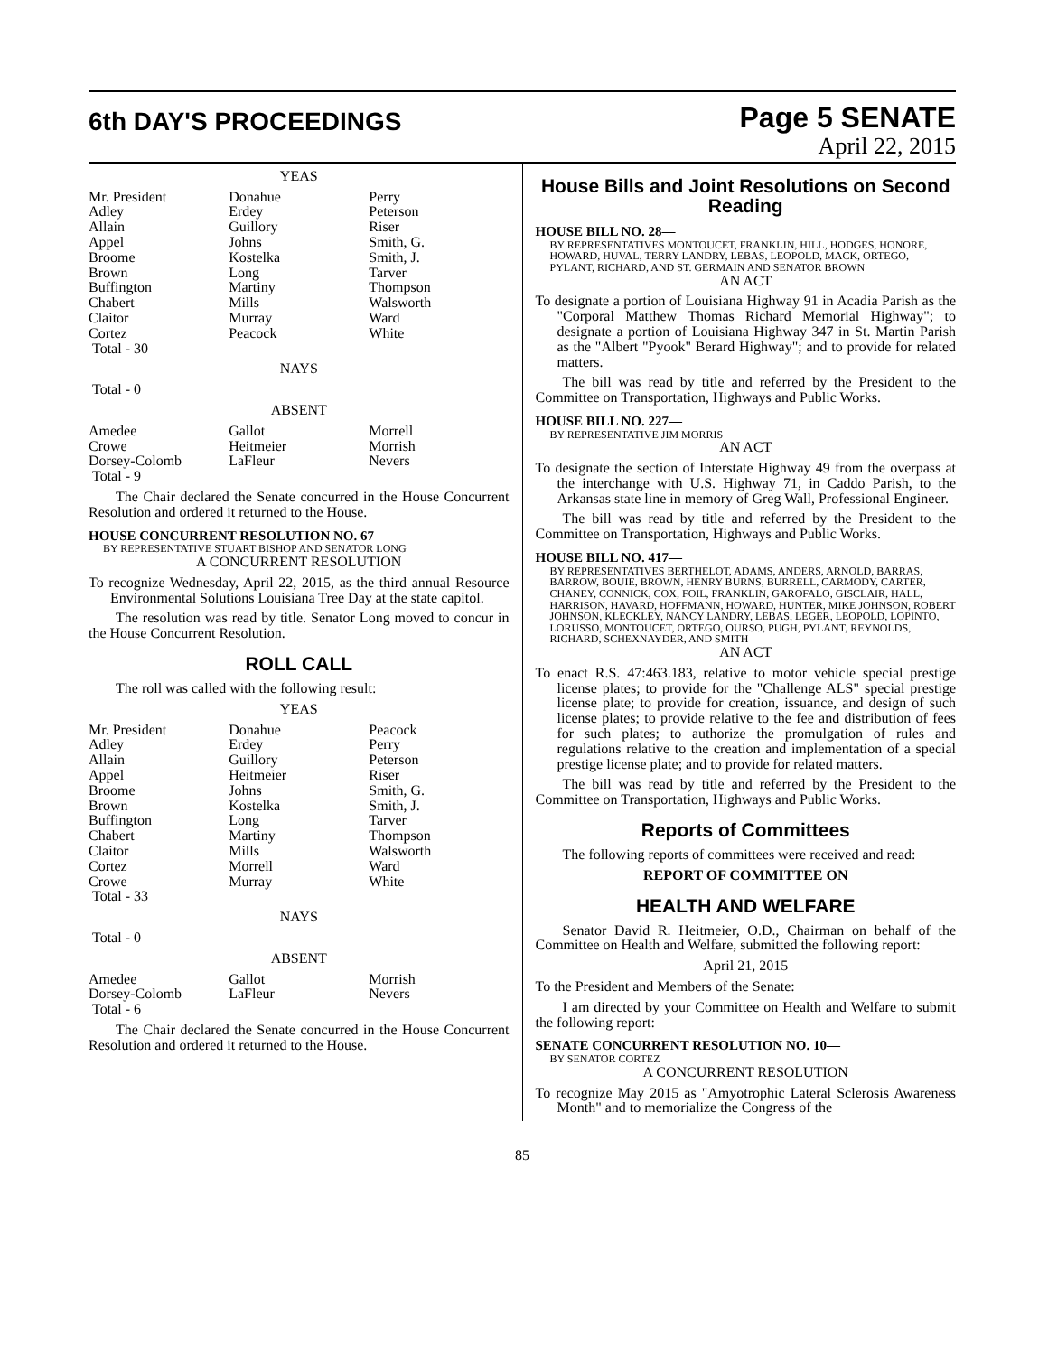6th DAY'S PROCEEDINGS
Page 5 SENATE
April 22, 2015
YEAS
| Mr. President Adley Allain Appel Broome Brown Buffington Chabert Claitor Cortez Total - 30 | Donahue Erdey Guillory Johns Kostelka Long Martiny Mills Murray Peacock | Perry Peterson Riser Smith, G. Smith, J. Tarver Thompson Walsworth Ward White |
NAYS
Total - 0
ABSENT
| Amedee Crowe Dorsey-Colomb Total - 9 | Gallot Heitmeier LaFleur | Morrell Morrish Nevers |
The Chair declared the Senate concurred in the House Concurrent Resolution and ordered it returned to the House.
HOUSE CONCURRENT RESOLUTION NO. 67—
BY REPRESENTATIVE STUART BISHOP AND SENATOR LONG
A CONCURRENT RESOLUTION
To recognize Wednesday, April 22, 2015, as the third annual Resource Environmental Solutions Louisiana Tree Day at the state capitol.
The resolution was read by title. Senator Long moved to concur in the House Concurrent Resolution.
ROLL CALL
The roll was called with the following result:
YEAS
| Mr. President Adley Allain Appel Broome Brown Buffington Chabert Claitor Cortez Crowe Total - 33 | Donahue Erdey Guillory Heitmeier Johns Kostelka Long Martiny Mills Morrell Murray | Peacock Perry Peterson Riser Smith, G. Smith, J. Tarver Thompson Walsworth Ward White |
NAYS
Total - 0
ABSENT
| Amedee Dorsey-Colomb Total - 6 | Gallot LaFleur | Morrish Nevers |
The Chair declared the Senate concurred in the House Concurrent Resolution and ordered it returned to the House.
House Bills and Joint Resolutions on Second Reading
HOUSE BILL NO. 28—
BY REPRESENTATIVES MONTOUCET, FRANKLIN, HILL, HODGES, HONORE, HOWARD, HUVAL, TERRY LANDRY, LEBAS, LEOPOLD, MACK, ORTEGO, PYLANT, RICHARD, AND ST. GERMAIN AND SENATOR BROWN
AN ACT
To designate a portion of Louisiana Highway 91 in Acadia Parish as the "Corporal Matthew Thomas Richard Memorial Highway"; to designate a portion of Louisiana Highway 347 in St. Martin Parish as the "Albert "Pyook" Berard Highway"; and to provide for related matters.
The bill was read by title and referred by the President to the Committee on Transportation, Highways and Public Works.
HOUSE BILL NO. 227—
BY REPRESENTATIVE JIM MORRIS
AN ACT
To designate the section of Interstate Highway 49 from the overpass at the interchange with U.S. Highway 71, in Caddo Parish, to the Arkansas state line in memory of Greg Wall, Professional Engineer.
The bill was read by title and referred by the President to the Committee on Transportation, Highways and Public Works.
HOUSE BILL NO. 417—
BY REPRESENTATIVES BERTHELOT, ADAMS, ANDERS, ARNOLD, BARRAS, BARROW, BOUIE, BROWN, HENRY BURNS, BURRELL, CARMODY, CARTER, CHANEY, CONNICK, COX, FOIL, FRANKLIN, GAROFALO, GISCLAIR, HALL, HARRISON, HAVARD, HOFFMANN, HOWARD, HUNTER, MIKE JOHNSON, ROBERT JOHNSON, KLECKLEY, NANCY LANDRY, LEBAS, LEGER, LEOPOLD, LOPINTO, LORUSSO, MONTOUCET, ORTEGO, OURSO, PUGH, PYLANT, REYNOLDS, RICHARD, SCHEXNAYDER, AND SMITH
AN ACT
To enact R.S. 47:463.183, relative to motor vehicle special prestige license plates; to provide for the "Challenge ALS" special prestige license plate; to provide for creation, issuance, and design of such license plates; to provide relative to the fee and distribution of fees for such plates; to authorize the promulgation of rules and regulations relative to the creation and implementation of a special prestige license plate; and to provide for related matters.
The bill was read by title and referred by the President to the Committee on Transportation, Highways and Public Works.
Reports of Committees
The following reports of committees were received and read:
REPORT OF COMMITTEE ON
HEALTH AND WELFARE
Senator David R. Heitmeier, O.D., Chairman on behalf of the Committee on Health and Welfare, submitted the following report:
April 21, 2015
To the President and Members of the Senate:
I am directed by your Committee on Health and Welfare to submit the following report:
SENATE CONCURRENT RESOLUTION NO. 10—
BY SENATOR CORTEZ
A CONCURRENT RESOLUTION
To recognize May 2015 as "Amyotrophic Lateral Sclerosis Awareness Month" and to memorialize the Congress of the
85